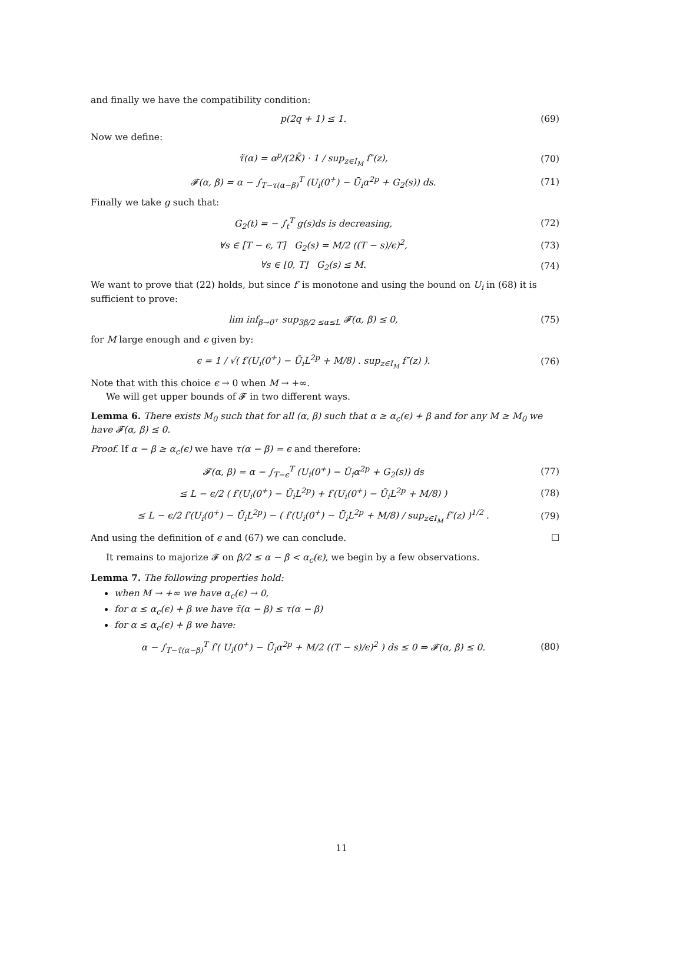and finally we have the compatibility condition:
p(2q + 1) ≤ 1. (69)
Now we define:
τ̃(α) = α<sup>p</sup>/(2K̄) · 1 / sup<sub>z∈I<sub>M</sub></sub> f″(z), (70)
𝓕(α, β) = α − ∫<sub>T−τ(α−β)</sub><sup>T</sup> (U<sub>i</sub>(0<sup>+</sup>) − Ū<sub>i</sub>α<sup>2p</sup> + G<sub>2</sub>(s)) ds. (71)
Finally we take g such that:
G<sub>2</sub>(t) = − ∫<sub>t</sub><sup>T</sup> g(s)ds is decreasing, (72)
∀s ∈ [T − ϵ, T] G<sub>2</sub>(s) = M/2 ((T − s)/ϵ)<sup>2</sup>, (73)
∀s ∈ [0, T] G<sub>2</sub>(s) ≤ M. (74)
We want to prove that (22) holds, but since f′ is monotone and using the bound on U<sub>i</sub> in (68) it is sufficient to prove:
lim inf<sub>β→0<sup>+</sup></sub> sup<sub>3β/2 ≤α≤L</sub> 𝓕(α, β) ≤ 0, (75)
for M large enough and ϵ given by:
ϵ = 1 / √( f′(U<sub>i</sub>(0<sup>+</sup>) − Ū<sub>i</sub>L<sup>2p</sup> + M/8) . sup<sub>z∈I<sub>M</sub></sub> f″(z) ). (76)
Note that with this choice ϵ → 0 when M → +∞.
We will get upper bounds of 𝓕 in two different ways.
Lemma 6. There exists M<sub>0</sub> such that for all (α, β) such that α ≥ α<sub>c</sub>(ϵ) + β and for any M ≥ M<sub>0</sub> we have 𝓕(α, β) ≤ 0.
Proof. If α − β ≥ α<sub>c</sub>(ϵ) we have τ(α − β) = ϵ and therefore:
𝓕(α, β) = α − ∫<sub>T−ϵ</sub><sup>T</sup> (U<sub>i</sub>(0<sup>+</sup>) − Ū<sub>i</sub>α<sup>2p</sup> + G<sub>2</sub>(s)) ds (77)
≤ L − ϵ/2 ( f′(U<sub>i</sub>(0<sup>+</sup>) − Ū<sub>i</sub>L<sup>2p</sup>) + f′(U<sub>i</sub>(0<sup>+</sup>) − Ū<sub>i</sub>L<sup>2p</sup> + M/8) ) (78)
≤ L − ϵ/2 f′(U<sub>i</sub>(0<sup>+</sup>) − Ū<sub>i</sub>L<sup>2p</sup>) − ( f′(U<sub>i</sub>(0<sup>+</sup>) − Ū<sub>i</sub>L<sup>2p</sup> + M/8) / sup<sub>z∈I<sub>M</sub></sub> f″(z) )<sup>1/2</sup> . (79)
And using the definition of ϵ and (67) we can conclude. ☐
It remains to majorize 𝓕 on β/2 ≤ α − β < α<sub>c</sub>(ϵ), we begin by a few observations.
Lemma 7. The following properties hold:
when M → +∞ we have α<sub>c</sub>(ϵ) → 0,
for α ≤ α<sub>c</sub>(ϵ) + β we have τ̃(α − β) ≤ τ(α − β)
for α ≤ α<sub>c</sub>(ϵ) + β we have:
α − ∫<sub>T−τ̃(α−β)</sub><sup>T</sup> f′( U<sub>i</sub>(0<sup>+</sup>) − Ū<sub>i</sub>α<sup>2p</sup> + M/2 ((T − s)/ϵ)<sup>2</sup> ) ds ≤ 0 ⇒ 𝓕(α, β) ≤ 0. (80)
11